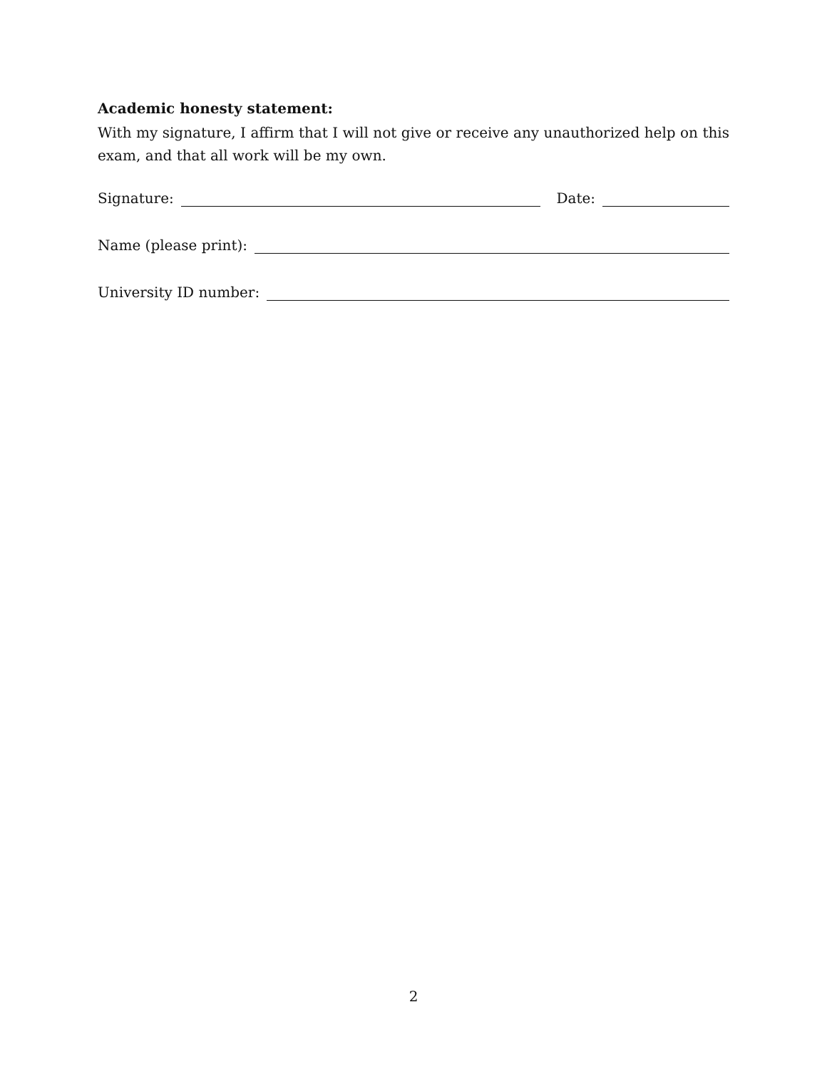Academic honesty statement:
With my signature, I affirm that I will not give or receive any unauthorized help on this exam, and that all work will be my own.
Signature: Date:
Name (please print):
University ID number:
2